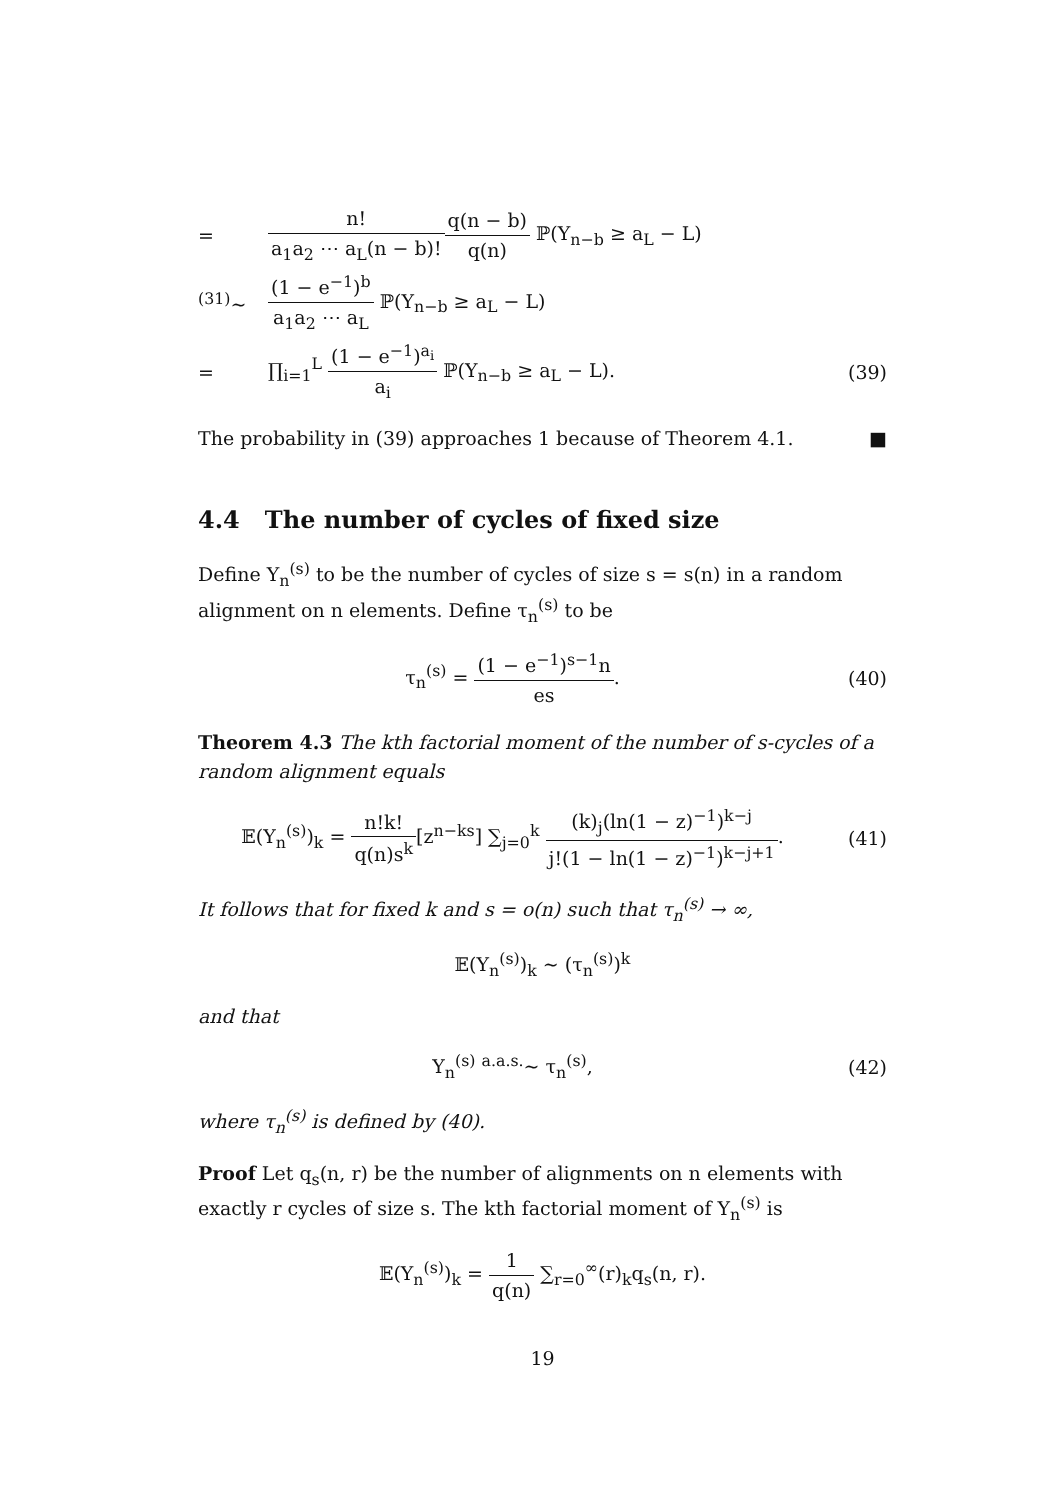=
n! a<sub>1</sub>a<sub>2</sub> ⋯ a<sub>L</sub>(n − b)!q(n − b) q(n) ℙ(Y<sub>n−b</sub> ≥ a<sub>L</sub> − L)
<sup>(31)</sup>∼
(1 − e<sup>−1</sup>)<sup>b</sup> a<sub>1</sub>a<sub>2</sub> ⋯ a<sub>L</sub> ℙ(Y<sub>n−b</sub> ≥ a<sub>L</sub> − L)
=
∏<sub>i=1</sub><sup>L</sup> (1 − e<sup>−1</sup>)<sup>a<sub>i</sub></sup> a<sub>i</sub> ℙ(Y<sub>n−b</sub> ≥ a<sub>L</sub> − L).
(39)
The probability in (39) approaches 1 because of Theorem 4.1. ■
4.4 The number of cycles of fixed size
Define Y<sub>n</sub><sup>(s)</sup> to be the number of cycles of size s = s(n) in a random alignment on n elements. Define τ<sub>n</sub><sup>(s)</sup> to be
τ<sub>n</sub><sup>(s)</sup> = (1 − e<sup>−1</sup>)<sup>s−1</sup>n es. (40)
Theorem 4.3 The kth factorial moment of the number of s-cycles of a random alignment equals
𝔼(Y<sub>n</sub><sup>(s)</sup>)<sub>k</sub> = n!k! q(n)s<sup>k</sup>[z<sup>n−ks</sup>] ∑<sub>j=0</sub><sup>k</sup> (k)<sub>j</sub>(ln(1 − z)<sup>−1</sup>)<sup>k−j</sup> j!(1 − ln(1 − z)<sup>−1</sup>)<sup>k−j+1</sup>.
(41)
It follows that for fixed k and s = o(n) such that τ<sub>n</sub><sup>(s)</sup> → ∞,
𝔼(Y<sub>n</sub><sup>(s)</sup>)<sub>k</sub> ∼ (τ<sub>n</sub><sup>(s)</sup>)<sup>k</sup>
and that
Y<sub>n</sub><sup>(s)</sup> <sup>a.a.s.</sup>∼ τ<sub>n</sub><sup>(s)</sup>, (42)
where τ<sub>n</sub><sup>(s)</sup> is defined by (40).
Proof Let q<sub>s</sub>(n, r) be the number of alignments on n elements with exactly r cycles of size s. The kth factorial moment of Y<sub>n</sub><sup>(s)</sup> is
𝔼(Y<sub>n</sub><sup>(s)</sup>)<sub>k</sub> = 1 q(n) ∑<sub>r=0</sub><sup>∞</sup>(r)<sub>k</sub>q<sub>s</sub>(n, r).
19